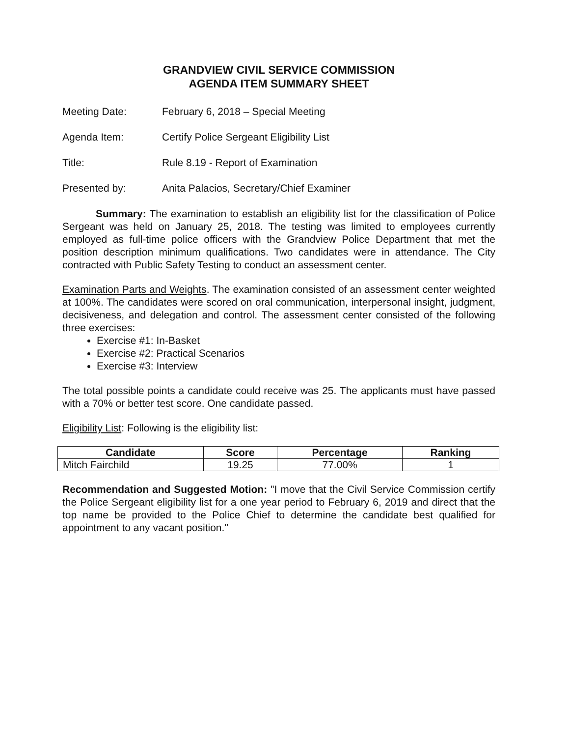GRANDVIEW CIVIL SERVICE COMMISSION
AGENDA ITEM SUMMARY SHEET
Meeting Date: February 6, 2018 – Special Meeting
Agenda Item: Certify Police Sergeant Eligibility List
Title: Rule 8.19 - Report of Examination
Presented by: Anita Palacios, Secretary/Chief Examiner
Summary: The examination to establish an eligibility list for the classification of Police Sergeant was held on January 25, 2018. The testing was limited to employees currently employed as full-time police officers with the Grandview Police Department that met the position description minimum qualifications. Two candidates were in attendance. The City contracted with Public Safety Testing to conduct an assessment center.
Examination Parts and Weights. The examination consisted of an assessment center weighted at 100%. The candidates were scored on oral communication, interpersonal insight, judgment, decisiveness, and delegation and control. The assessment center consisted of the following three exercises:
Exercise #1: In-Basket
Exercise #2: Practical Scenarios
Exercise #3: Interview
The total possible points a candidate could receive was 25. The applicants must have passed with a 70% or better test score. One candidate passed.
Eligibility List: Following is the eligibility list:
| Candidate | Score | Percentage | Ranking |
| --- | --- | --- | --- |
| Mitch Fairchild | 19.25 | 77.00% | 1 |
Recommendation and Suggested Motion: "I move that the Civil Service Commission certify the Police Sergeant eligibility list for a one year period to February 6, 2019 and direct that the top name be provided to the Police Chief to determine the candidate best qualified for appointment to any vacant position."